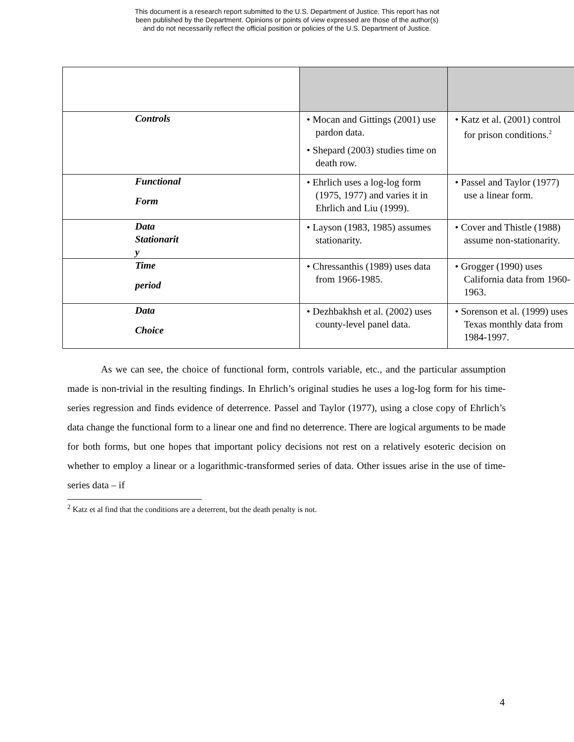This document is a research report submitted to the U.S. Department of Justice. This report has not
been published by the Department. Opinions or points of view expressed are those of the author(s)
and do not necessarily reflect the official position or policies of the U.S. Department of Justice.
| Controls | • Mocan and Gittings (2001) use pardon data. • Shepard (2003) studies time on death row. | • Katz et al. (2001) control for prison conditions.<sup>2</sup> |
| Functional Form | • Ehrlich uses a log-log form (1975, 1977) and varies it in Ehrlich and Liu (1999). | • Passel and Taylor (1977) use a linear form. |
| Data Stationarit y | • Layson (1983, 1985) assumes stationarity. | • Cover and Thistle (1988) assume non-stationarity. |
| Time period | • Chressanthis (1989) uses data from 1966-1985. | • Grogger (1990) uses California data from 1960-1963. |
| Data Choice | • Dezhbakhsh et al. (2002) uses county-level panel data. | • Sorenson et al. (1999) uses Texas monthly data from 1984-1997. |
As we can see, the choice of functional form, controls variable, etc., and the particular assumption made is non-trivial in the resulting findings. In Ehrlich’s original studies he uses a log-log form for his time-series regression and finds evidence of deterrence. Passel and Taylor (1977), using a close copy of Ehrlich’s data change the functional form to a linear one and find no deterrence. There are logical arguments to be made for both forms, but one hopes that important policy decisions not rest on a relatively esoteric decision on whether to employ a linear or a logarithmic-transformed series of data. Other issues arise in the use of time-series data – if
<sup>2</sup> Katz et al find that the conditions are a deterrent, but the death penalty is not.
4